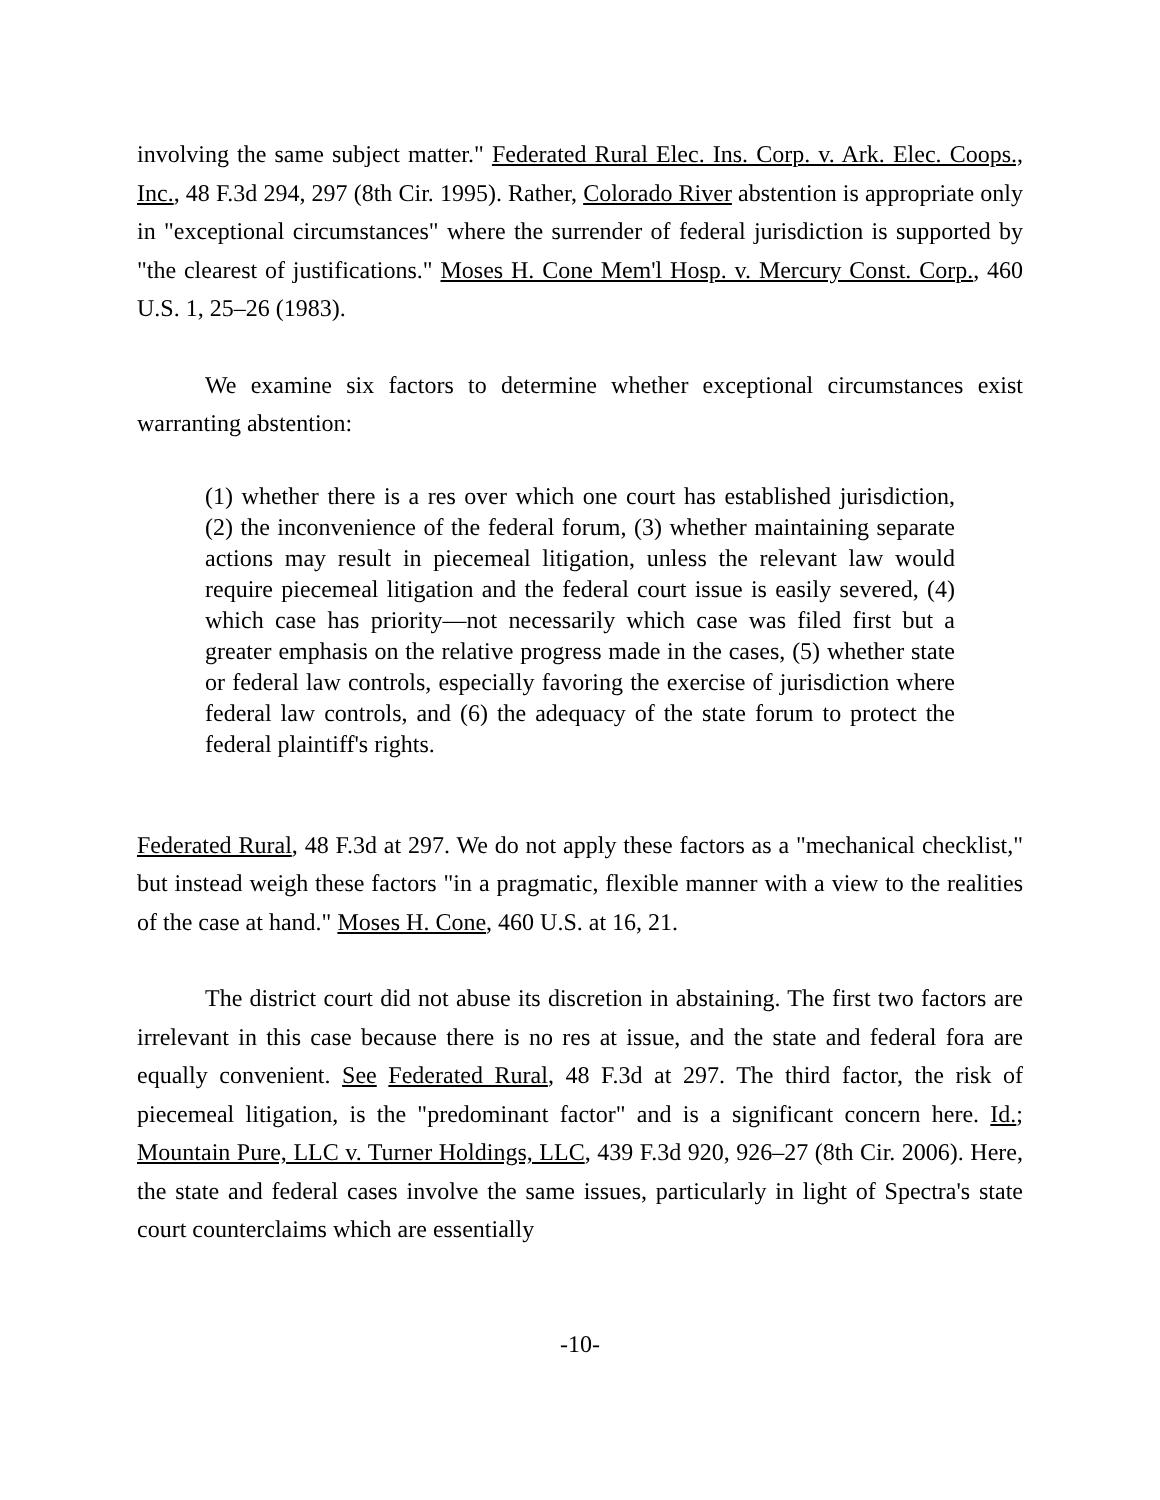involving the same subject matter." Federated Rural Elec. Ins. Corp. v. Ark. Elec. Coops., Inc., 48 F.3d 294, 297 (8th Cir. 1995). Rather, Colorado River abstention is appropriate only in "exceptional circumstances" where the surrender of federal jurisdiction is supported by "the clearest of justifications." Moses H. Cone Mem'l Hosp. v. Mercury Const. Corp., 460 U.S. 1, 25–26 (1983).
We examine six factors to determine whether exceptional circumstances exist warranting abstention:
(1) whether there is a res over which one court has established jurisdiction, (2) the inconvenience of the federal forum, (3) whether maintaining separate actions may result in piecemeal litigation, unless the relevant law would require piecemeal litigation and the federal court issue is easily severed, (4) which case has priority—not necessarily which case was filed first but a greater emphasis on the relative progress made in the cases, (5) whether state or federal law controls, especially favoring the exercise of jurisdiction where federal law controls, and (6) the adequacy of the state forum to protect the federal plaintiff's rights.
Federated Rural, 48 F.3d at 297. We do not apply these factors as a "mechanical checklist," but instead weigh these factors "in a pragmatic, flexible manner with a view to the realities of the case at hand." Moses H. Cone, 460 U.S. at 16, 21.
The district court did not abuse its discretion in abstaining. The first two factors are irrelevant in this case because there is no res at issue, and the state and federal fora are equally convenient. See Federated Rural, 48 F.3d at 297. The third factor, the risk of piecemeal litigation, is the "predominant factor" and is a significant concern here. Id.; Mountain Pure, LLC v. Turner Holdings, LLC, 439 F.3d 920, 926–27 (8th Cir. 2006). Here, the state and federal cases involve the same issues, particularly in light of Spectra's state court counterclaims which are essentially
-10-